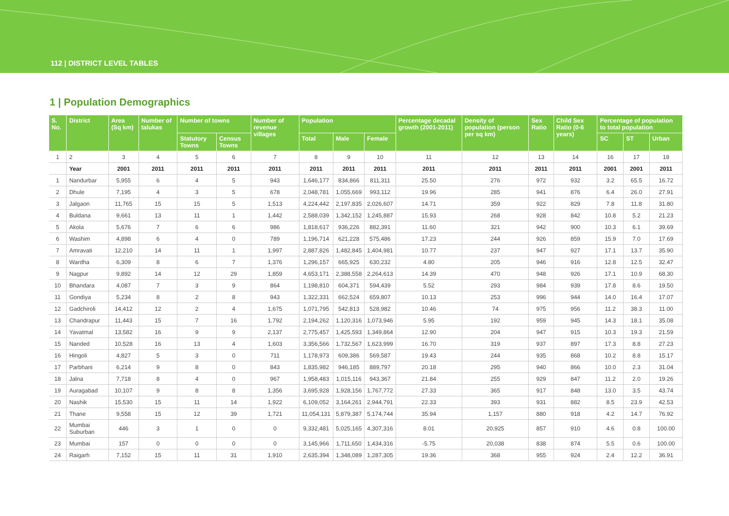112 | DISTRICT LEVEL TABLES
1 | Population Demographics
| S. No. | District | Area (Sq km) | Number of talukas | Number of towns | | Number of revenue villages | Population | | | Percentage decadal growth (2001-2011) | Density of population (person per sq km) | Sex Ratio | Child Sex Ratio (0-6 years) | Percentage of population to total population | | |
| --- | --- | --- | --- | --- | --- | --- | --- | --- | --- | --- | --- | --- | --- | --- | --- | --- |
| | | | | Statutory Towns | Census Towns | | Total | Male | Female | | | | | SC | ST | Urban |
| 1 | 2 | 3 | 4 | 5 | 6 | 7 | 8 | 9 | 10 | 11 | 12 | 13 | 14 | 16 | 17 | 18 |
| | Year | 2001 | 2011 | 2011 | 2011 | 2011 | 2011 | 2011 | 2011 | 2011 | 2011 | 2011 | 2011 | 2001 | 2001 | 2011 |
| 1 | Nandurbar | 5,955 | 6 | 4 | 5 | 943 | 1,646,177 | 834,866 | 811,311 | 25.50 | 276 | 972 | 932 | 3.2 | 65.5 | 16.72 |
| 2 | Dhule | 7,195 | 4 | 3 | 5 | 678 | 2,048,781 | 1,055,669 | 993,112 | 19.96 | 285 | 941 | 876 | 6.4 | 26.0 | 27.91 |
| 3 | Jalgaon | 11,765 | 15 | 15 | 5 | 1,513 | 4,224,442 | 2,197,835 | 2,026,607 | 14.71 | 359 | 922 | 829 | 7.8 | 11.8 | 31.80 |
| 4 | Buldana | 9,661 | 13 | 11 | 1 | 1,442 | 2,588,039 | 1,342,152 | 1,245,887 | 15.93 | 268 | 928 | 842 | 10.8 | 5.2 | 21.23 |
| 5 | Akola | 5,676 | 7 | 6 | 6 | 986 | 1,818,617 | 936,226 | 882,391 | 11.60 | 321 | 942 | 900 | 10.3 | 6.1 | 39.69 |
| 6 | Washim | 4,898 | 6 | 4 | 0 | 789 | 1,196,714 | 621,228 | 575,486 | 17.23 | 244 | 926 | 859 | 15.9 | 7.0 | 17.69 |
| 7 | Amravati | 12,210 | 14 | 11 | 1 | 1,997 | 2,887,826 | 1,482,845 | 1,404,981 | 10.77 | 237 | 947 | 927 | 17.1 | 13.7 | 35.90 |
| 8 | Wardha | 6,309 | 8 | 6 | 7 | 1,376 | 1,296,157 | 665,925 | 630,232 | 4.80 | 205 | 946 | 916 | 12.8 | 12.5 | 32.47 |
| 9 | Nagpur | 9,892 | 14 | 12 | 29 | 1,859 | 4,653,171 | 2,388,558 | 2,264,613 | 14.39 | 470 | 948 | 926 | 17.1 | 10.9 | 68.30 |
| 10 | Bhandara | 4,087 | 7 | 3 | 9 | 864 | 1,198,810 | 604,371 | 594,439 | 5.52 | 293 | 984 | 939 | 17.8 | 8.6 | 19.50 |
| 11 | Gondiya | 5,234 | 8 | 2 | 8 | 943 | 1,322,331 | 662,524 | 659,807 | 10.13 | 253 | 996 | 944 | 14.0 | 16.4 | 17.07 |
| 12 | Gadchiroli | 14,412 | 12 | 2 | 4 | 1,675 | 1,071,795 | 542,813 | 528,982 | 10.46 | 74 | 975 | 956 | 11.2 | 38.3 | 11.00 |
| 13 | Chandrapur | 11,443 | 15 | 7 | 16 | 1,792 | 2,194,262 | 1,120,316 | 1,073,946 | 5.95 | 192 | 959 | 945 | 14.3 | 18.1 | 35.08 |
| 14 | Yavatmal | 13,582 | 16 | 9 | 9 | 2,137 | 2,775,457 | 1,425,593 | 1,349,864 | 12.90 | 204 | 947 | 915 | 10.3 | 19.3 | 21.59 |
| 15 | Nanded | 10,528 | 16 | 13 | 4 | 1,603 | 3,356,566 | 1,732,567 | 1,623,999 | 16.70 | 319 | 937 | 897 | 17.3 | 8.8 | 27.23 |
| 16 | Hingoli | 4,827 | 5 | 3 | 0 | 711 | 1,178,973 | 609,386 | 569,587 | 19.43 | 244 | 935 | 868 | 10.2 | 8.8 | 15.17 |
| 17 | Parbhani | 6,214 | 9 | 8 | 0 | 843 | 1,835,982 | 946,185 | 889,797 | 20.18 | 295 | 940 | 866 | 10.0 | 2.3 | 31.04 |
| 18 | Jalna | 7,718 | 8 | 4 | 0 | 967 | 1,958,483 | 1,015,116 | 943,367 | 21.84 | 255 | 929 | 847 | 11.2 | 2.0 | 19.26 |
| 19 | Auragabad | 10,107 | 9 | 8 | 8 | 1,356 | 3,695,928 | 1,928,156 | 1,767,772 | 27.33 | 365 | 917 | 848 | 13.0 | 3.5 | 43.74 |
| 20 | Nashik | 15,530 | 15 | 11 | 14 | 1,922 | 6,109,052 | 3,164,261 | 2,944,791 | 22.33 | 393 | 931 | 882 | 8.5 | 23.9 | 42.53 |
| 21 | Thane | 9,558 | 15 | 12 | 39 | 1,721 | 11,054,131 | 5,879,387 | 5,174,744 | 35.94 | 1,157 | 880 | 918 | 4.2 | 14.7 | 76.92 |
| 22 | Mumbai Suburban | 446 | 3 | 1 | 0 | 0 | 9,332,481 | 5,025,165 | 4,307,316 | 8.01 | 20,925 | 857 | 910 | 4.6 | 0.8 | 100.00 |
| 23 | Mumbai | 157 | 0 | 0 | 0 | 0 | 3,145,966 | 1,711,650 | 1,434,316 | -5.75 | 20,038 | 838 | 874 | 5.5 | 0.6 | 100.00 |
| 24 | Raigarh | 7,152 | 15 | 11 | 31 | 1,910 | 2,635,394 | 1,348,089 | 1,287,305 | 19.36 | 368 | 955 | 924 | 2.4 | 12.2 | 36.91 |